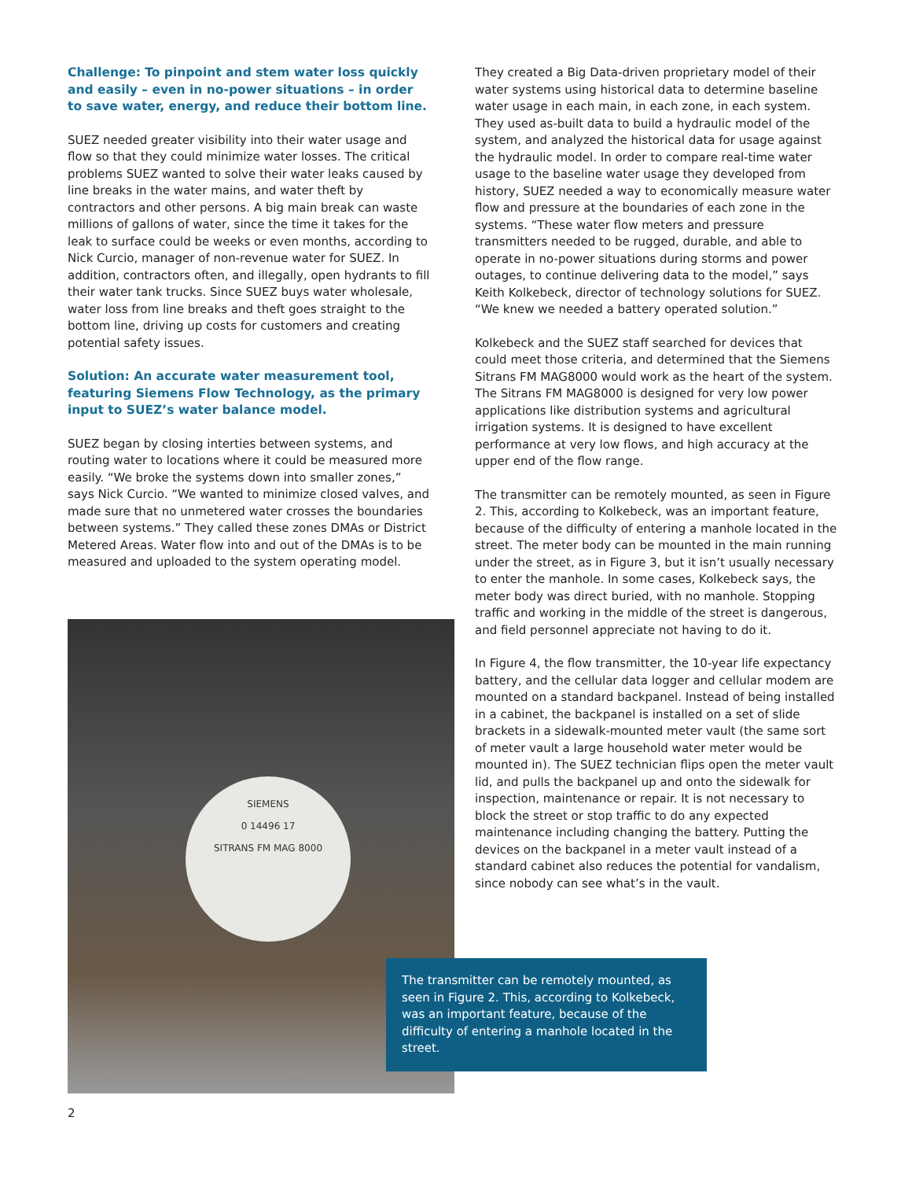Challenge: To pinpoint and stem water loss quickly and easily – even in no-power situations – in order to save water, energy, and reduce their bottom line.
SUEZ needed greater visibility into their water usage and flow so that they could minimize water losses. The critical problems SUEZ wanted to solve their water leaks caused by line breaks in the water mains, and water theft by contractors and other persons. A big main break can waste millions of gallons of water, since the time it takes for the leak to surface could be weeks or even months, according to Nick Curcio, manager of non-revenue water for SUEZ. In addition, contractors often, and illegally, open hydrants to fill their water tank trucks. Since SUEZ buys water wholesale, water loss from line breaks and theft goes straight to the bottom line, driving up costs for customers and creating potential safety issues.
Solution: An accurate water measurement tool, featuring Siemens Flow Technology, as the primary input to SUEZ’s water balance model.
SUEZ began by closing interties between systems, and routing water to locations where it could be measured more easily. “We broke the systems down into smaller zones,” says Nick Curcio. “We wanted to minimize closed valves, and made sure that no unmetered water crosses the boundaries between systems.” They called these zones DMAs or District Metered Areas. Water flow into and out of the DMAs is to be measured and uploaded to the system operating model.
SIEMENS
0 14496 17
SITRANS FM MAG 8000
They created a Big Data-driven proprietary model of their water systems using historical data to determine baseline water usage in each main, in each zone, in each system. They used as-built data to build a hydraulic model of the system, and analyzed the historical data for usage against the hydraulic model. In order to compare real-time water usage to the baseline water usage they developed from history, SUEZ needed a way to economically measure water flow and pressure at the boundaries of each zone in the systems. “These water flow meters and pressure transmitters needed to be rugged, durable, and able to operate in no-power situations during storms and power outages, to continue delivering data to the model,” says Keith Kolkebeck, director of technology solutions for SUEZ. “We knew we needed a battery operated solution.”
Kolkebeck and the SUEZ staff searched for devices that could meet those criteria, and determined that the Siemens Sitrans FM MAG8000 would work as the heart of the system. The Sitrans FM MAG8000 is designed for very low power applications like distribution systems and agricultural irrigation systems. It is designed to have excellent performance at very low flows, and high accuracy at the upper end of the flow range.
The transmitter can be remotely mounted, as seen in Figure 2. This, according to Kolkebeck, was an important feature, because of the difficulty of entering a manhole located in the street. The meter body can be mounted in the main running under the street, as in Figure 3, but it isn’t usually necessary to enter the manhole. In some cases, Kolkebeck says, the meter body was direct buried, with no manhole. Stopping traffic and working in the middle of the street is dangerous, and field personnel appreciate not having to do it.
In Figure 4, the flow transmitter, the 10-year life expectancy battery, and the cellular data logger and cellular modem are mounted on a standard backpanel. Instead of being installed in a cabinet, the backpanel is installed on a set of slide brackets in a sidewalk-mounted meter vault (the same sort of meter vault a large household water meter would be mounted in). The SUEZ technician flips open the meter vault lid, and pulls the backpanel up and onto the sidewalk for inspection, maintenance or repair. It is not necessary to block the street or stop traffic to do any expected maintenance including changing the battery. Putting the devices on the backpanel in a meter vault instead of a standard cabinet also reduces the potential for vandalism, since nobody can see what’s in the vault.
The transmitter can be remotely mounted, as seen in Figure 2. This, according to Kolkebeck, was an important feature, because of the difficulty of entering a manhole located in the street.
2